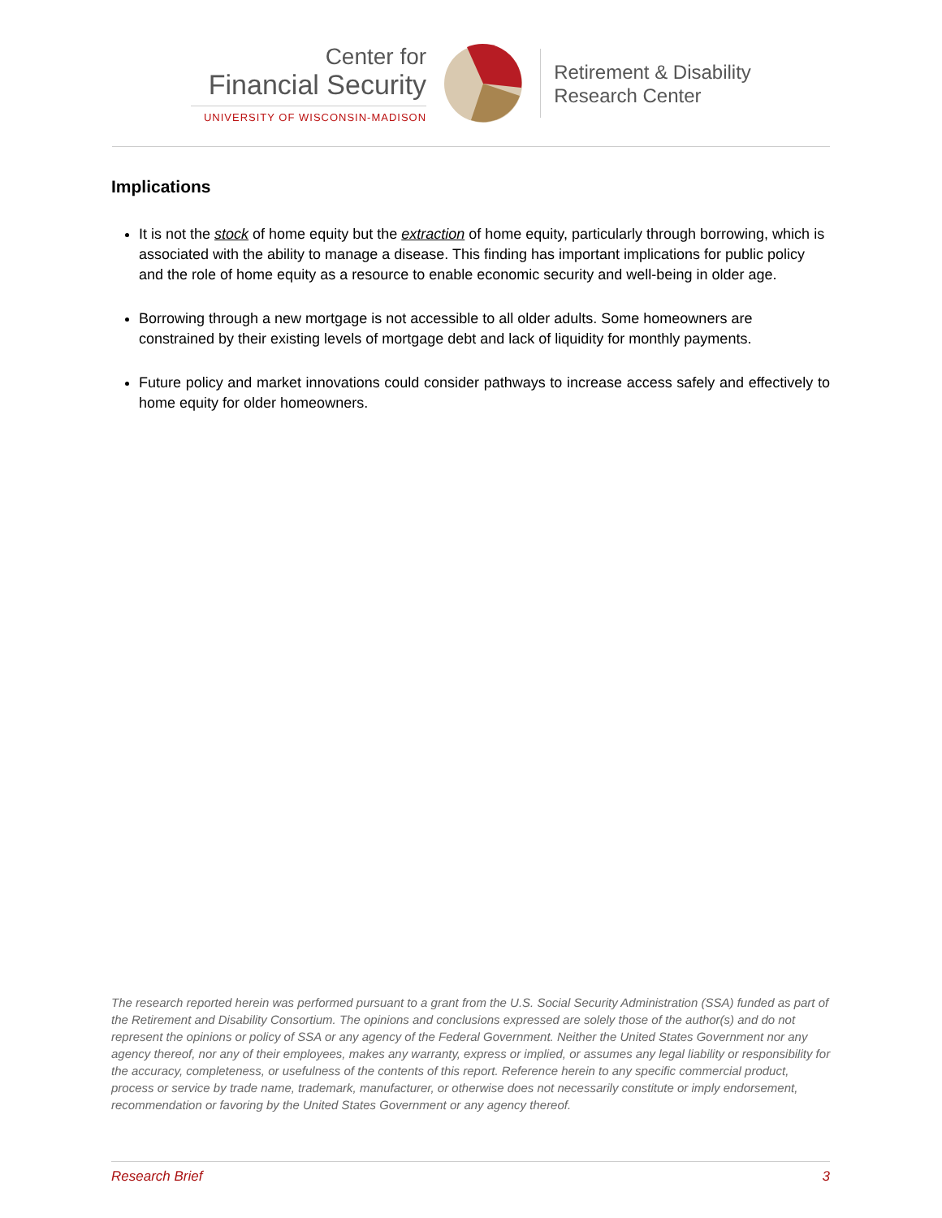Center for
Financial Security
UNIVERSITY OF WISCONSIN-MADISON
Retirement & Disability
Research Center
Implications
It is not the stock of home equity but the extraction of home equity, particularly through borrowing, which is associated with the ability to manage a disease. This finding has important implications for public policy and the role of home equity as a resource to enable economic security and well-being in older age.
Borrowing through a new mortgage is not accessible to all older adults. Some homeowners are constrained by their existing levels of mortgage debt and lack of liquidity for monthly payments.
Future policy and market innovations could consider pathways to increase access safely and effectively to home equity for older homeowners.
The research reported herein was performed pursuant to a grant from the U.S. Social Security Administration (SSA) funded as part of the Retirement and Disability Consortium. The opinions and conclusions expressed are solely those of the author(s) and do not represent the opinions or policy of SSA or any agency of the Federal Government. Neither the United States Government nor any agency thereof, nor any of their employees, makes any warranty, express or implied, or assumes any legal liability or responsibility for the accuracy, completeness, or usefulness of the contents of this report. Reference herein to any specific commercial product, process or service by trade name, trademark, manufacturer, or otherwise does not necessarily constitute or imply endorsement, recommendation or favoring by the United States Government or any agency thereof.
Research Brief 3